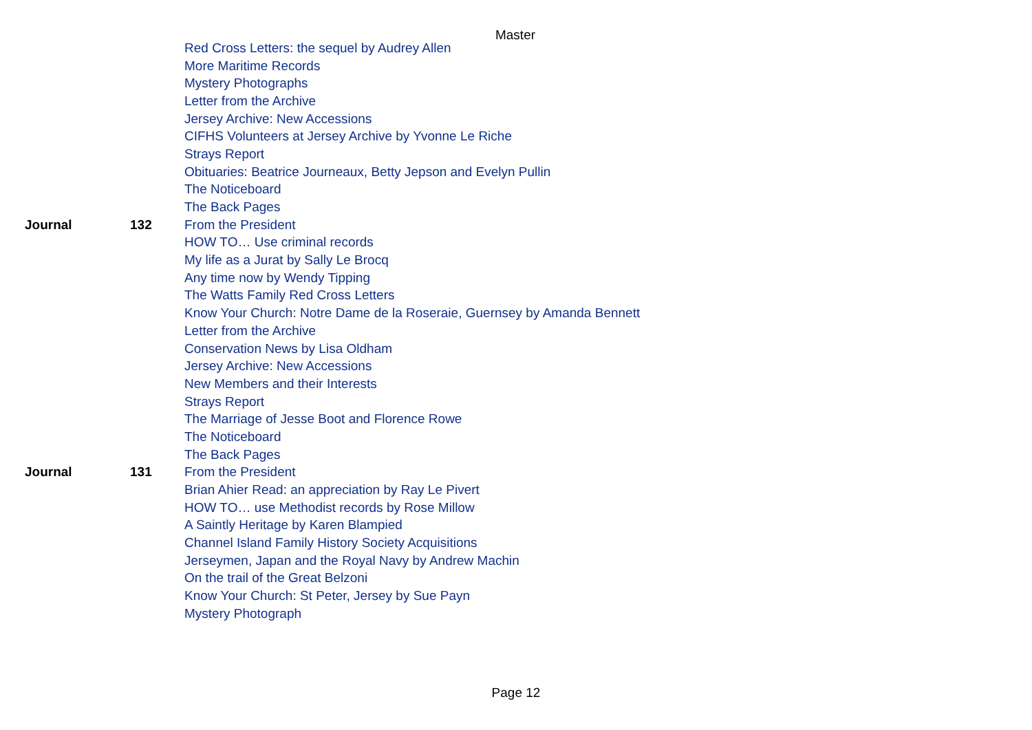Master
| | | Red Cross Letters: the sequel by Audrey Allen |
| | | More Maritime Records |
| | | Mystery Photographs |
| | | Letter from the Archive |
| | | Jersey Archive: New Accessions |
| | | CIFHS Volunteers at Jersey Archive by Yvonne Le Riche |
| | | Strays Report |
| | | Obituaries: Beatrice Journeaux, Betty Jepson and Evelyn Pullin |
| | | The Noticeboard |
| | | The Back Pages |
| Journal | 132 | From the President |
| | | HOW TO… Use criminal records |
| | | My life as a Jurat by Sally Le Brocq |
| | | Any time now by Wendy Tipping |
| | | The Watts Family Red Cross Letters |
| | | Know Your Church: Notre Dame de la Roseraie, Guernsey by Amanda Bennett |
| | | Letter from the Archive |
| | | Conservation News by Lisa Oldham |
| | | Jersey Archive: New Accessions |
| | | New Members and their Interests |
| | | Strays Report |
| | | The Marriage of Jesse Boot and Florence Rowe |
| | | The Noticeboard |
| | | The Back Pages |
| Journal | 131 | From the President |
| | | Brian Ahier Read: an appreciation by Ray Le Pivert |
| | | HOW TO… use Methodist records by Rose Millow |
| | | A Saintly Heritage by Karen Blampied |
| | | Channel Island Family History Society Acquisitions |
| | | Jerseymen, Japan and the Royal Navy by Andrew Machin |
| | | On the trail of the Great Belzoni |
| | | Know Your Church: St Peter, Jersey by Sue Payn |
| | | Mystery Photograph |
Page 12